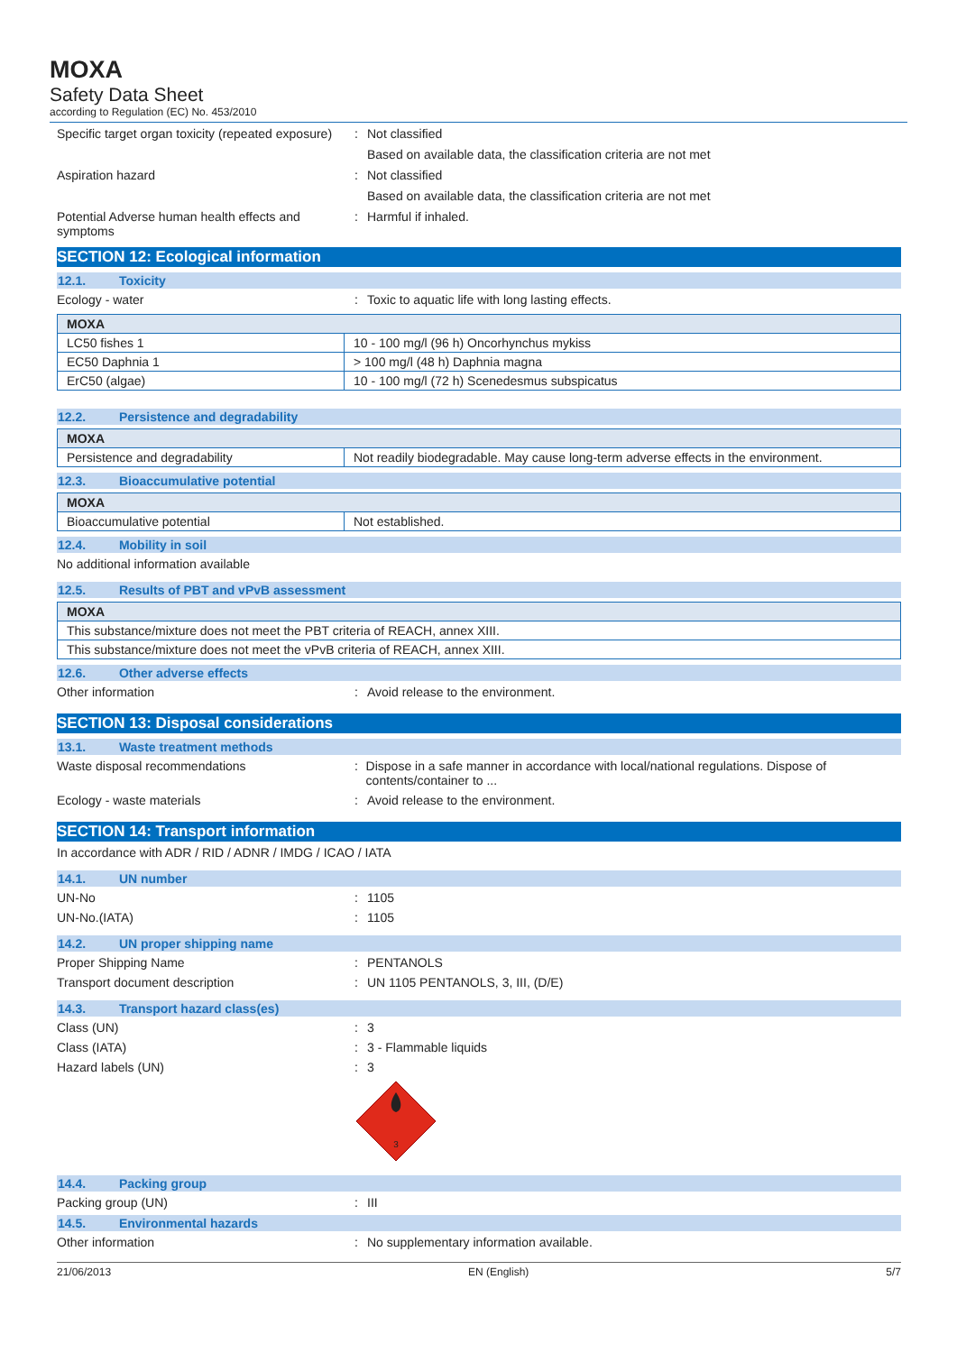MOXA
Safety Data Sheet
according to Regulation (EC) No. 453/2010
Specific target organ toxicity (repeated exposure)
: Not classified
Based on available data, the classification criteria are not met
Aspiration hazard : Not classified
Based on available data, the classification criteria are not met
Potential Adverse human health effects and symptoms
: Harmful if inhaled.
SECTION 12: Ecological information
12.1. Toxicity
Ecology - water : Toxic to aquatic life with long lasting effects.
| MOXA | |
| --- | --- |
| LC50 fishes 1 | 10 - 100 mg/l (96 h) Oncorhynchus mykiss |
| EC50 Daphnia 1 | > 100 mg/l (48 h) Daphnia magna |
| ErC50 (algae) | 10 - 100 mg/l (72 h) Scenedesmus subspicatus |
12.2. Persistence and degradability
| MOXA | |
| --- | --- |
| Persistence and degradability | Not readily biodegradable. May cause long-term adverse effects in the environment. |
12.3. Bioaccumulative potential
| MOXA | |
| --- | --- |
| Bioaccumulative potential | Not established. |
12.4. Mobility in soil
No additional information available
12.5. Results of PBT and vPvB assessment
| MOXA |
| --- |
| This substance/mixture does not meet the PBT criteria of REACH, annex XIII. |
| This substance/mixture does not meet the vPvB criteria of REACH, annex XIII. |
12.6. Other adverse effects
Other information : Avoid release to the environment.
SECTION 13: Disposal considerations
13.1. Waste treatment methods
Waste disposal recommendations : Dispose in a safe manner in accordance with local/national regulations. Dispose of contents/container to ...
Ecology - waste materials : Avoid release to the environment.
SECTION 14: Transport information
In accordance with ADR / RID / ADNR / IMDG / ICAO / IATA
14.1. UN number
UN-No : 1105
UN-No.(IATA) : 1105
14.2. UN proper shipping name
Proper Shipping Name : PENTANOLS
Transport document description : UN 1105 PENTANOLS, 3, III, (D/E)
14.3. Transport hazard class(es)
Class (UN) : 3
Class (IATA) : 3 - Flammable liquids
Hazard labels (UN) : 3
3
14.4. Packing group
Packing group (UN) : III
14.5. Environmental hazards
Other information : No supplementary information available.
21/06/2013 EN (English) 5/7